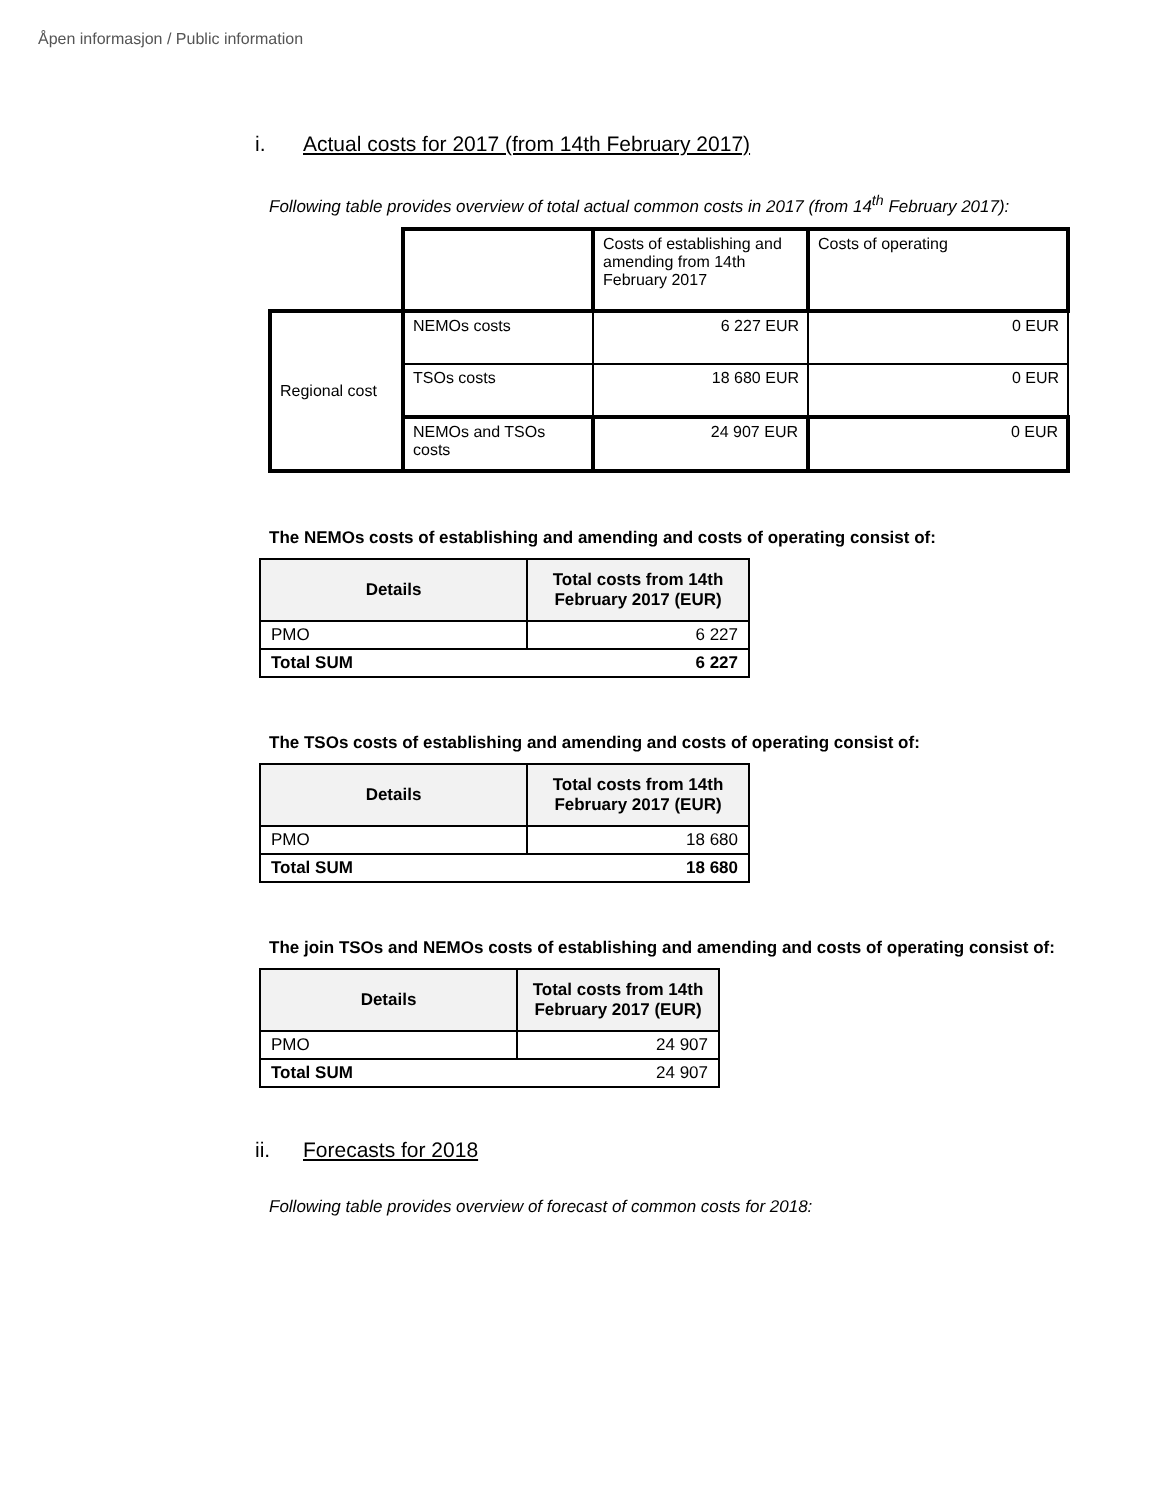Åpen informasjon / Public information
i. Actual costs for 2017 (from 14th February 2017)
Following table provides overview of total actual common costs in 2017 (from 14<sup>th</sup> February 2017):
| | | Costs of establishing and amending from 14th February 2017 | Costs of operating |
| Regional cost | NEMOs costs | 6 227 EUR | 0 EUR |
| | TSOs costs | 18 680 EUR | 0 EUR |
| | NEMOs and TSOs costs | 24 907 EUR | 0 EUR |
The NEMOs costs of establishing and amending and costs of operating consist of:
| Details | Total costs from 14th February 2017 (EUR) |
| --- | --- |
| PMO | 6 227 |
| Total SUM | 6 227 |
The TSOs costs of establishing and amending and costs of operating consist of:
| Details | Total costs from 14th February 2017 (EUR) |
| --- | --- |
| PMO | 18 680 |
| Total SUM | 18 680 |
The join TSOs and NEMOs costs of establishing and amending and costs of operating consist of:
| Details | Total costs from 14th February 2017 (EUR) |
| --- | --- |
| PMO | 24 907 |
| Total SUM | 24 907 |
ii. Forecasts for 2018
Following table provides overview of forecast of common costs for 2018: